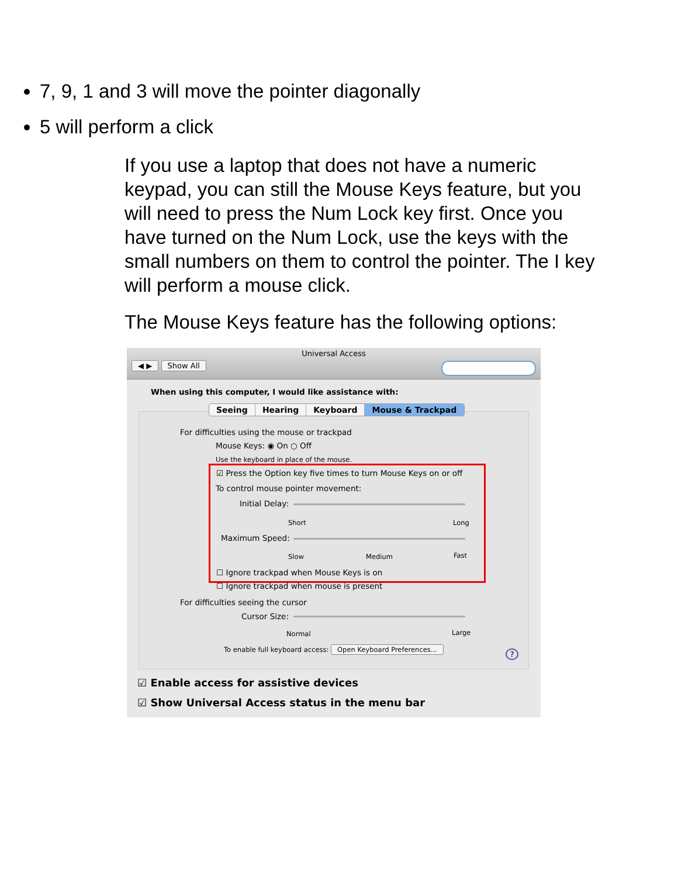7, 9, 1 and 3 will move the pointer diagonally
5 will perform a click
If you use a laptop that does not have a numeric keypad, you can still the Mouse Keys feature, but you will need to press the Num Lock key first. Once you have turned on the Num Lock, use the keys with the small numbers on them to control the pointer. The I key will perform a mouse click.
The Mouse Keys feature has the following options:
Universal Access
◀ ▶ Show All
When using this computer, I would like assistance with:
Seeing Hearing Keyboard Mouse & Trackpad
For difficulties using the mouse or trackpad
Mouse Keys: ◉ On ○ Off
Use the keyboard in place of the mouse.
☑ Press the Option key five times to turn Mouse Keys on or off
To control mouse pointer movement:
Initial Delay:
Short Long
Maximum Speed:
Slow Medium Fast
☐ Ignore trackpad when Mouse Keys is on
☐ Ignore trackpad when mouse is present
For difficulties seeing the cursor
Cursor Size:
Normal Large
To enable full keyboard access: Open Keyboard Preferences...
?
☑ Enable access for assistive devices
☑ Show Universal Access status in the menu bar